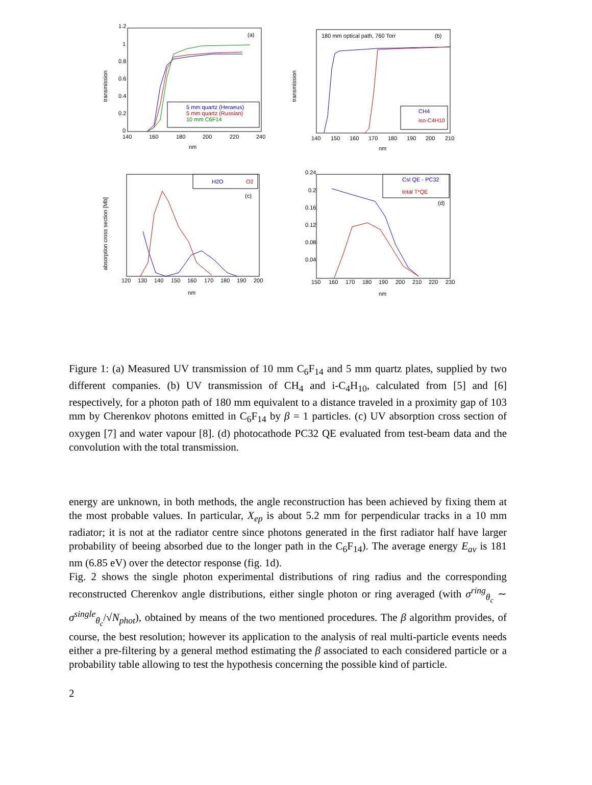(a)
transmission
140
160
180
200
220
240
1.2
1
0.8
0.6
0.4
0.2
0
nm
5 mm quartz (Heraeus)
5 mm quartz (Russian)
10 mm C6F14
180 mm optical path, 760 Torr
(b)
transmission
140
150
160
170
180
190
200
210
nm
CH4
iso-C4H10
absorption cross section [Mb]
(c)
120
130
140
150
160
170
180
190
200
nm
H2O
O2
0.24
0.2
0.16
0.12
0.08
0.04
150
160
170
180
190
200
210
220
230
nm
(d)
CsI QE - PC32
total T*QE
Figure 1: (a) Measured UV transmission of 10 mm C<sub>6</sub>F<sub>14</sub> and 5 mm quartz plates, supplied by two different companies. (b) UV transmission of CH<sub>4</sub> and i-C<sub>4</sub>H<sub>10</sub>, calculated from [5] and [6] respectively, for a photon path of 180 mm equivalent to a distance traveled in a proximity gap of 103 mm by Cherenkov photons emitted in C<sub>6</sub>F<sub>14</sub> by β = 1 particles. (c) UV absorption cross section of oxygen [7] and water vapour [8]. (d) photocathode PC32 QE evaluated from test-beam data and the convolution with the total transmission.
energy are unknown, in both methods, the angle reconstruction has been achieved by fixing them at the most probable values. In particular, X<sub>ep</sub> is about 5.2 mm for perpendicular tracks in a 10 mm radiator; it is not at the radiator centre since photons generated in the first radiator half have larger probability of beeing absorbed due to the longer path in the C<sub>6</sub>F<sub>14</sub>). The average energy E<sub>av</sub> is 181 nm (6.85 eV) over the detector response (fig. 1d).
Fig. 2 shows the single photon experimental distributions of ring radius and the corresponding reconstructed Cherenkov angle distributions, either single photon or ring averaged (with σ<sup>ring</sup><sub>θ<sub>c</sub></sub> ∼ σ<sup>single</sup><sub>θ<sub>c</sub></sub>/√N<sub>phot</sub>), obtained by means of the two mentioned procedures. The β algorithm provides, of course, the best resolution; however its application to the analysis of real multi-particle events needs either a pre-filtering by a general method estimating the β associated to each considered particle or a probability table allowing to test the hypothesis concerning the possible kind of particle.
2